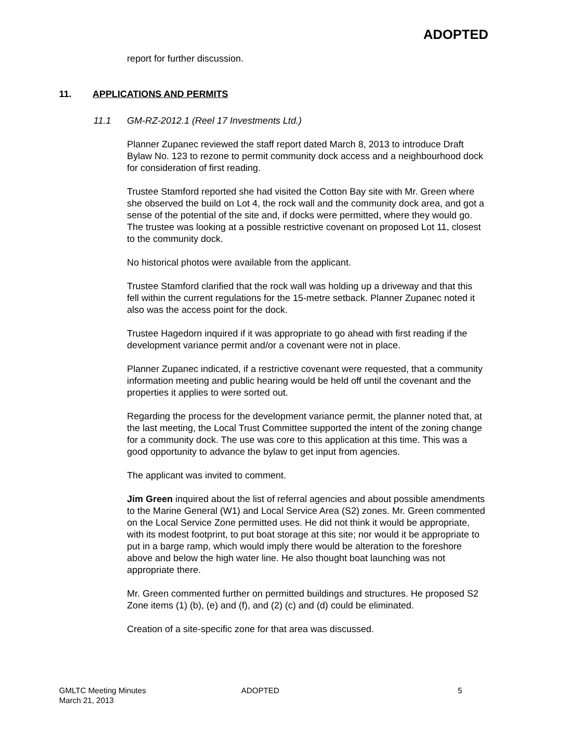ADOPTED
report for further discussion.
11. APPLICATIONS AND PERMITS
11.1 GM-RZ-2012.1 (Reel 17 Investments Ltd.)
Planner Zupanec reviewed the staff report dated March 8, 2013 to introduce Draft Bylaw No. 123 to rezone to permit community dock access and a neighbourhood dock for consideration of first reading.
Trustee Stamford reported she had visited the Cotton Bay site with Mr. Green where she observed the build on Lot 4, the rock wall and the community dock area, and got a sense of the potential of the site and, if docks were permitted, where they would go. The trustee was looking at a possible restrictive covenant on proposed Lot 11, closest to the community dock.
No historical photos were available from the applicant.
Trustee Stamford clarified that the rock wall was holding up a driveway and that this fell within the current regulations for the 15-metre setback. Planner Zupanec noted it also was the access point for the dock.
Trustee Hagedorn inquired if it was appropriate to go ahead with first reading if the development variance permit and/or a covenant were not in place.
Planner Zupanec indicated, if a restrictive covenant were requested, that a community information meeting and public hearing would be held off until the covenant and the properties it applies to were sorted out.
Regarding the process for the development variance permit, the planner noted that, at the last meeting, the Local Trust Committee supported the intent of the zoning change for a community dock. The use was core to this application at this time. This was a good opportunity to advance the bylaw to get input from agencies.
The applicant was invited to comment.
Jim Green inquired about the list of referral agencies and about possible amendments to the Marine General (W1) and Local Service Area (S2) zones. Mr. Green commented on the Local Service Zone permitted uses. He did not think it would be appropriate, with its modest footprint, to put boat storage at this site; nor would it be appropriate to put in a barge ramp, which would imply there would be alteration to the foreshore above and below the high water line. He also thought boat launching was not appropriate there.
Mr. Green commented further on permitted buildings and structures. He proposed S2 Zone items (1) (b), (e) and (f), and (2) (c) and (d) could be eliminated.
Creation of a site-specific zone for that area was discussed.
GMLTC Meeting Minutes
March 21, 2013
ADOPTED 5